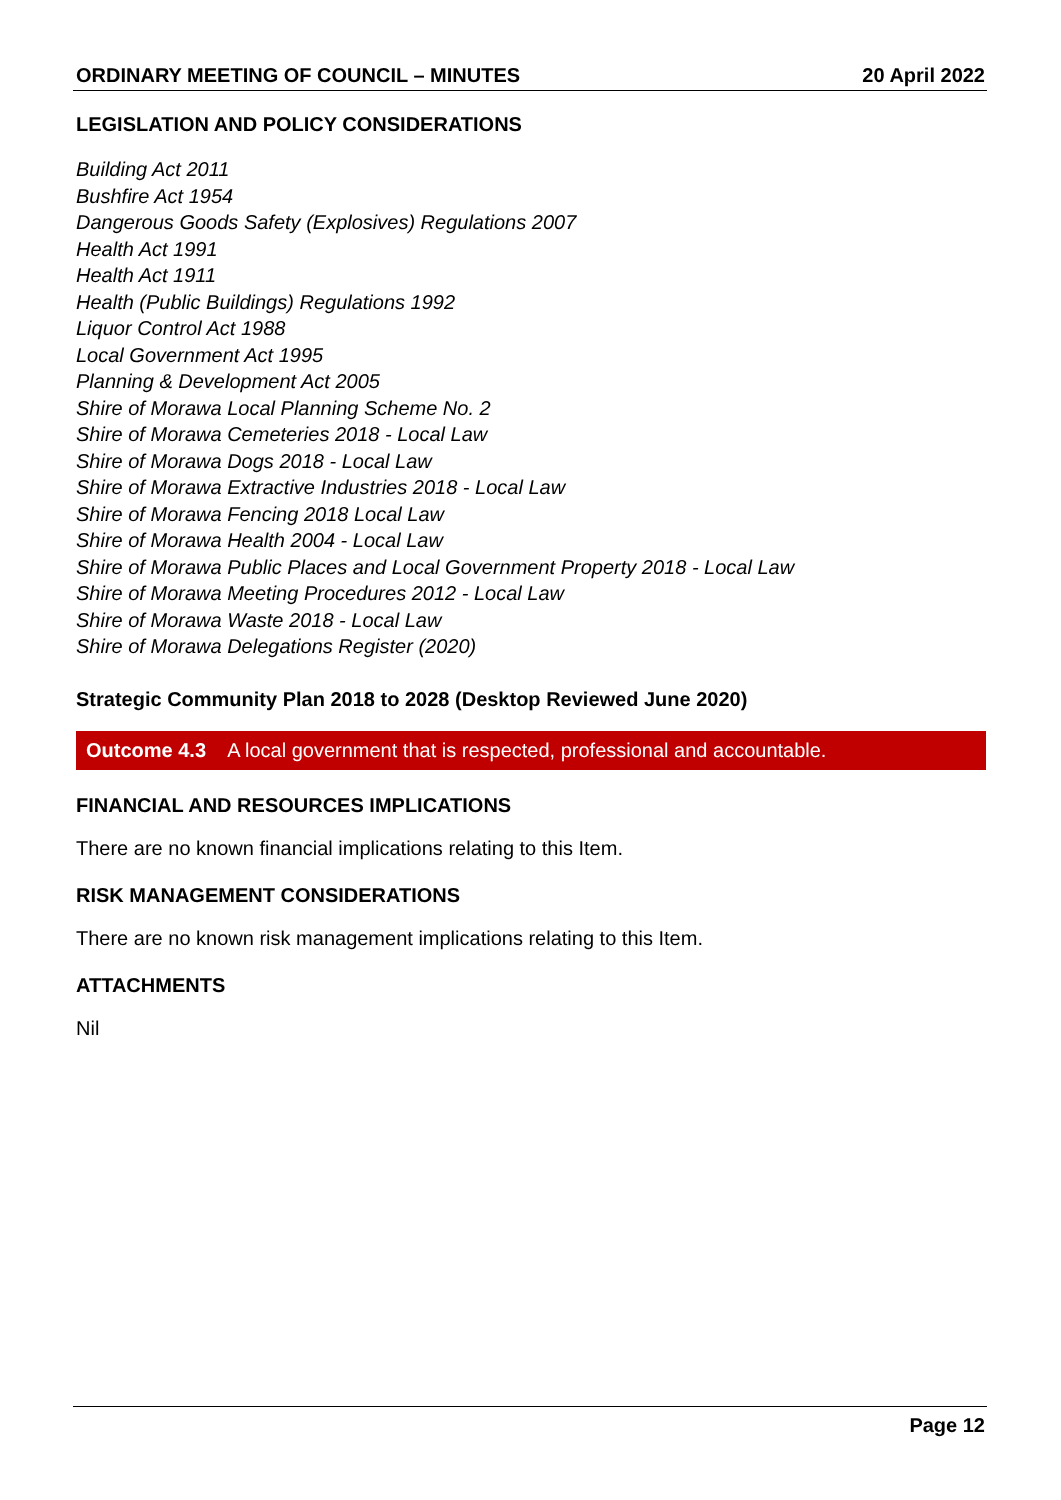ORDINARY MEETING OF COUNCIL – MINUTES 20 April 2022
LEGISLATION AND POLICY CONSIDERATIONS
Building Act 2011
Bushfire Act 1954
Dangerous Goods Safety (Explosives) Regulations 2007
Health Act 1991
Health Act 1911
Health (Public Buildings) Regulations 1992
Liquor Control Act 1988
Local Government Act 1995
Planning & Development Act 2005
Shire of Morawa Local Planning Scheme No. 2
Shire of Morawa Cemeteries 2018 - Local Law
Shire of Morawa Dogs 2018 - Local Law
Shire of Morawa Extractive Industries 2018 - Local Law
Shire of Morawa Fencing 2018 Local Law
Shire of Morawa Health 2004 - Local Law
Shire of Morawa Public Places and Local Government Property 2018 - Local Law
Shire of Morawa Meeting Procedures 2012 - Local Law
Shire of Morawa Waste 2018 - Local Law
Shire of Morawa Delegations Register (2020)
Strategic Community Plan 2018 to 2028 (Desktop Reviewed June 2020)
Outcome 4.3 A local government that is respected, professional and accountable.
FINANCIAL AND RESOURCES IMPLICATIONS
There are no known financial implications relating to this Item.
RISK MANAGEMENT CONSIDERATIONS
There are no known risk management implications relating to this Item.
ATTACHMENTS
Nil
Page 12